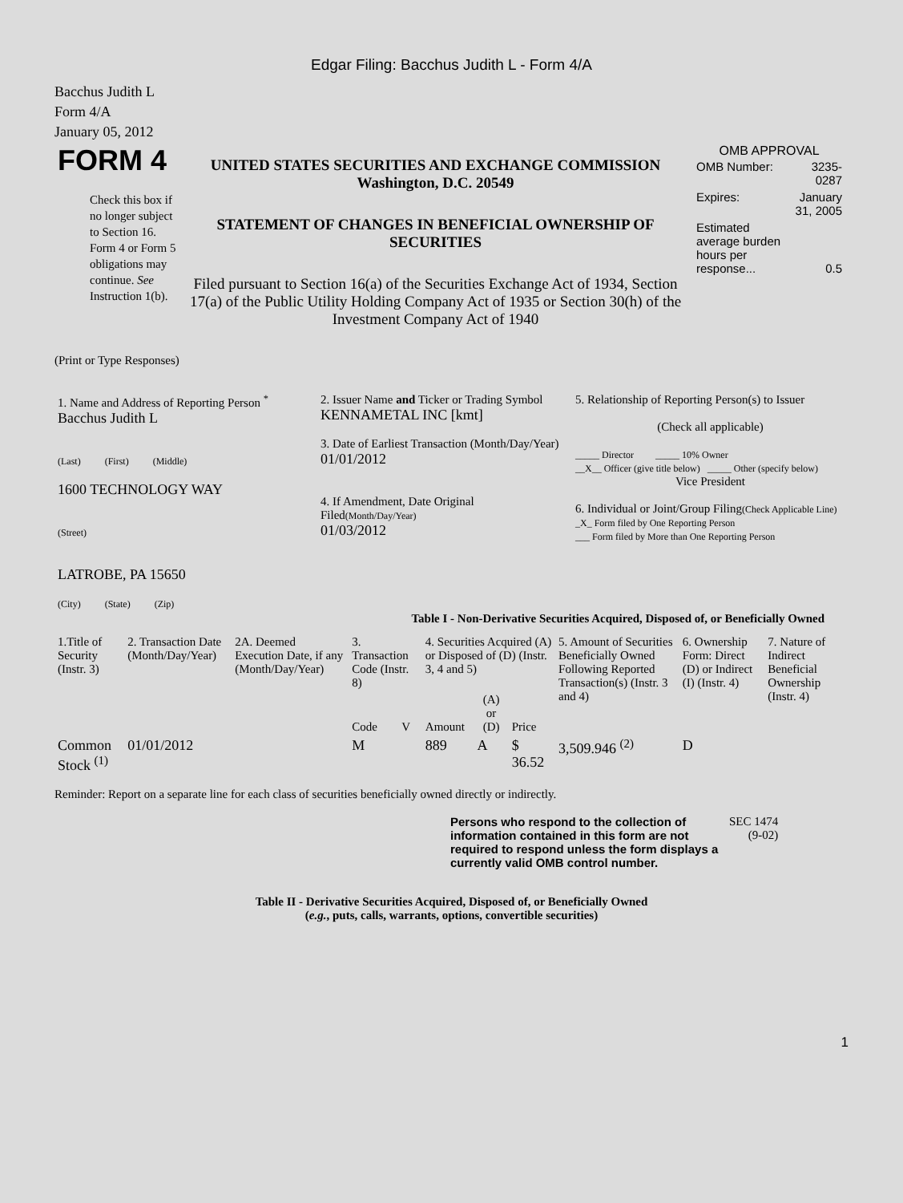Edgar Filing: Bacchus Judith L - Form 4/A
Bacchus Judith L
Form 4/A
January 05, 2012
| FORM 4 Check this box if no longer subject to Section 16. Form 4 or Form 5 obligations may continue. See Instruction 1(b). | UNITED STATES SECURITIES AND EXCHANGE COMMISSION Washington, D.C. 20549 STATEMENT OF CHANGES IN BENEFICIAL OWNERSHIP OF SECURITIES Filed pursuant to Section 16(a) of the Securities Exchange Act of 1934, Section 17(a) of the Public Utility Holding Company Act of 1935 or Section 30(h) of the Investment Company Act of 1940 | OMB APPROVAL / OMB Number: / 3235-0287 / / Expires: / January 31, 2005 / / Estimated average burden hours per response... / 0.5 / |
(Print or Type Responses)
| 1. Name and Address of Reporting Person <sup>*</sup> Bacchus Judith L (Last) (First) (Middle) 1600 TECHNOLOGY WAY (Street) LATROBE, PA 15650 (City) (State) (Zip) | 2. Issuer Name and Ticker or Trading Symbol KENNAMETAL INC [kmt] 3. Date of Earliest Transaction (Month/Day/Year) 01/01/2012 4. If Amendment, Date Original Filed (Month/Day/Year) 01/03/2012 | 5. Relationship of Reporting Person(s) to Issuer (Check all applicable) _____ Director _____ 10% Owner __X__ Officer (give title below) _____ Other (specify below) Vice President 6. Individual or Joint/Group Filing (Check Applicable Line) _X_ Form filed by One Reporting Person ___ Form filed by More than One Reporting Person |
Table I - Non-Derivative Securities Acquired, Disposed of, or Beneficially Owned
| 1.Title of Security (Instr. 3) | 2. Transaction Date (Month/Day/Year) | 2A. Deemed Execution Date, if any (Month/Day/Year) | 3. Transaction Code (Instr. 8) | | 4. Securities Acquired (A) or Disposed of (D) (Instr. 3, 4 and 5) | | | 5. Amount of Securities Beneficially Owned Following Reported Transaction(s) (Instr. 3 and 4) | 6. Ownership Form: Direct (D) or Indirect (I) (Instr. 4) | 7. Nature of Indirect Beneficial Ownership (Instr. 4) |
| --- | --- | --- | --- | --- | --- | --- | --- | --- | --- | --- |
| | | | Code | V | Amount | (A) or (D) | Price | | | |
| Common Stock <sup>(1)</sup> | 01/01/2012 | | M | | 889 | A | $ 36.52 | 3,509.946 <sup>(2)</sup> | D | |
Reminder: Report on a separate line for each class of securities beneficially owned directly or indirectly.
| Persons who respond to the collection of information contained in this form are not required to respond unless the form displays a currently valid OMB control number. | SEC 1474 (9-02) |
Table II - Derivative Securities Acquired, Disposed of, or Beneficially Owned
(e.g., puts, calls, warrants, options, convertible securities)
1